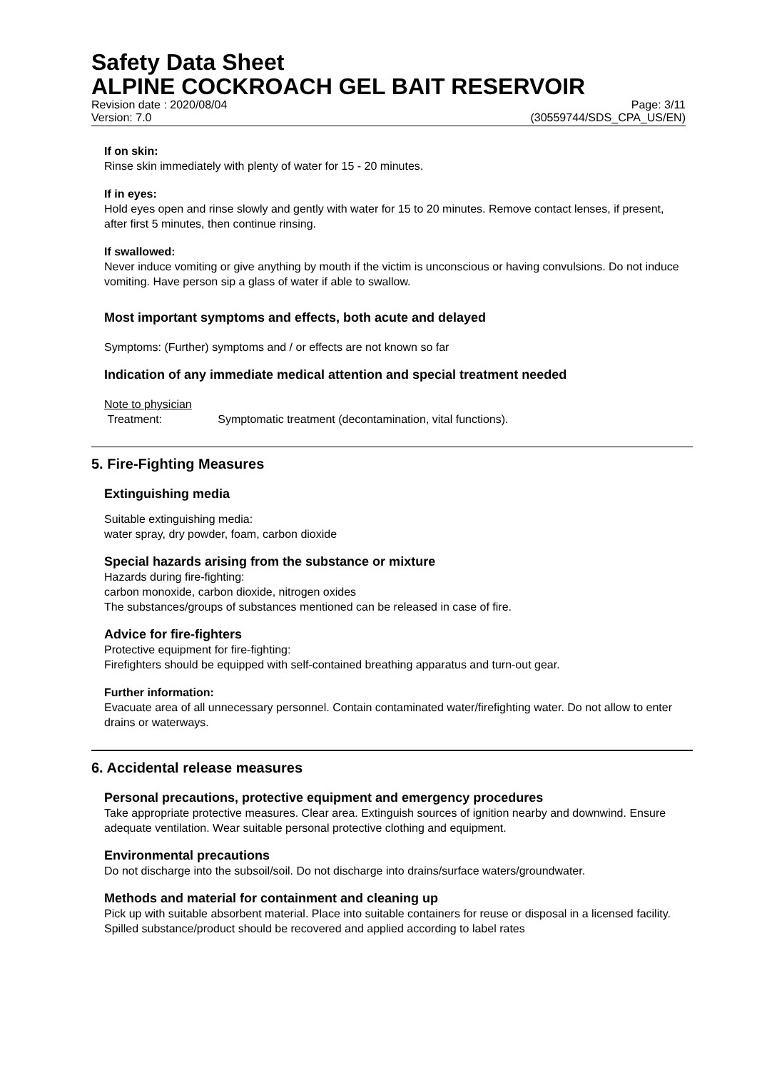Safety Data Sheet
ALPINE COCKROACH GEL BAIT RESERVOIR
Revision date : 2020/08/04 Page: 3/11
Version: 7.0 (30559744/SDS_CPA_US/EN)
If on skin:
Rinse skin immediately with plenty of water for 15 - 20 minutes.
If in eyes:
Hold eyes open and rinse slowly and gently with water for 15 to 20 minutes. Remove contact lenses, if present, after first 5 minutes, then continue rinsing.
If swallowed:
Never induce vomiting or give anything by mouth if the victim is unconscious or having convulsions. Do not induce vomiting. Have person sip a glass of water if able to swallow.
Most important symptoms and effects, both acute and delayed
Symptoms: (Further) symptoms and / or effects are not known so far
Indication of any immediate medical attention and special treatment needed
Note to physician
Treatment: Symptomatic treatment (decontamination, vital functions).
5. Fire-Fighting Measures
Extinguishing media
Suitable extinguishing media:
water spray, dry powder, foam, carbon dioxide
Special hazards arising from the substance or mixture
Hazards during fire-fighting:
carbon monoxide, carbon dioxide, nitrogen oxides
The substances/groups of substances mentioned can be released in case of fire.
Advice for fire-fighters
Protective equipment for fire-fighting:
Firefighters should be equipped with self-contained breathing apparatus and turn-out gear.
Further information:
Evacuate area of all unnecessary personnel. Contain contaminated water/firefighting water. Do not allow to enter drains or waterways.
6. Accidental release measures
Personal precautions, protective equipment and emergency procedures
Take appropriate protective measures. Clear area. Extinguish sources of ignition nearby and downwind. Ensure adequate ventilation. Wear suitable personal protective clothing and equipment.
Environmental precautions
Do not discharge into the subsoil/soil. Do not discharge into drains/surface waters/groundwater.
Methods and material for containment and cleaning up
Pick up with suitable absorbent material. Place into suitable containers for reuse or disposal in a licensed facility. Spilled substance/product should be recovered and applied according to label rates